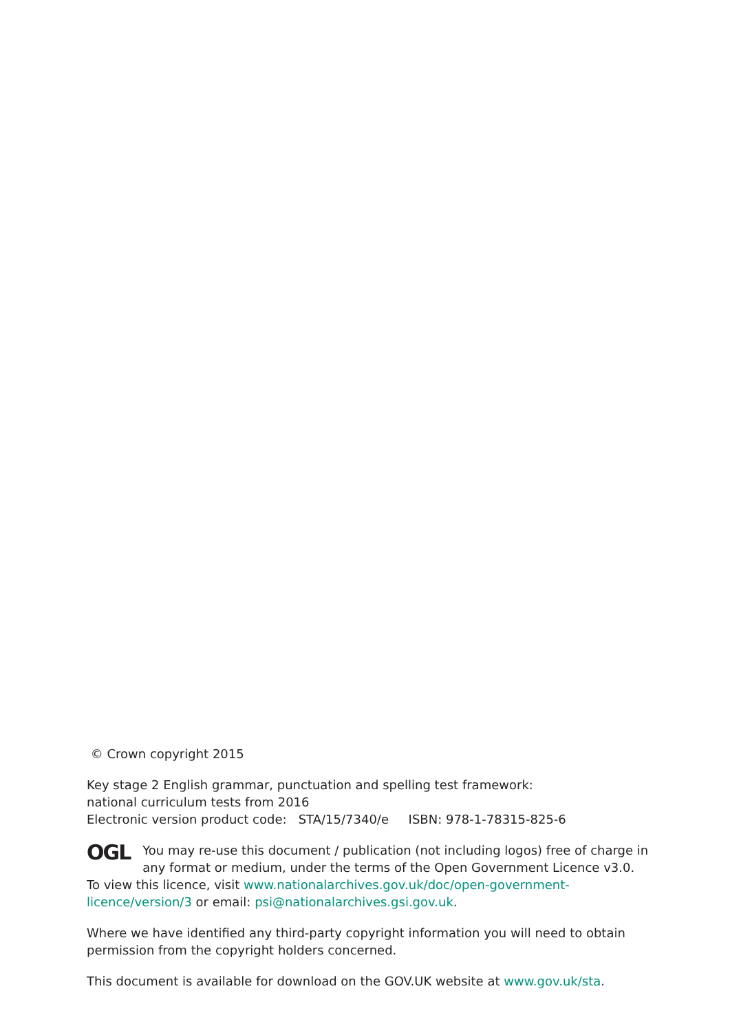© Crown copyright 2015
Key stage 2 English grammar, punctuation and spelling test framework:
national curriculum tests from 2016
Electronic version product code: STA/15/7340/e ISBN: 978-1-78315-825-6
OGL You may re-use this document / publication (not including logos) free of charge in any format or medium, under the terms of the Open Government Licence v3.0. To view this licence, visit www.nationalarchives.gov.uk/doc/open-government-licence/version/3 or email: psi@nationalarchives.gsi.gov.uk.
Where we have identified any third-party copyright information you will need to obtain permission from the copyright holders concerned.
This document is available for download on the GOV.UK website at www.gov.uk/sta.